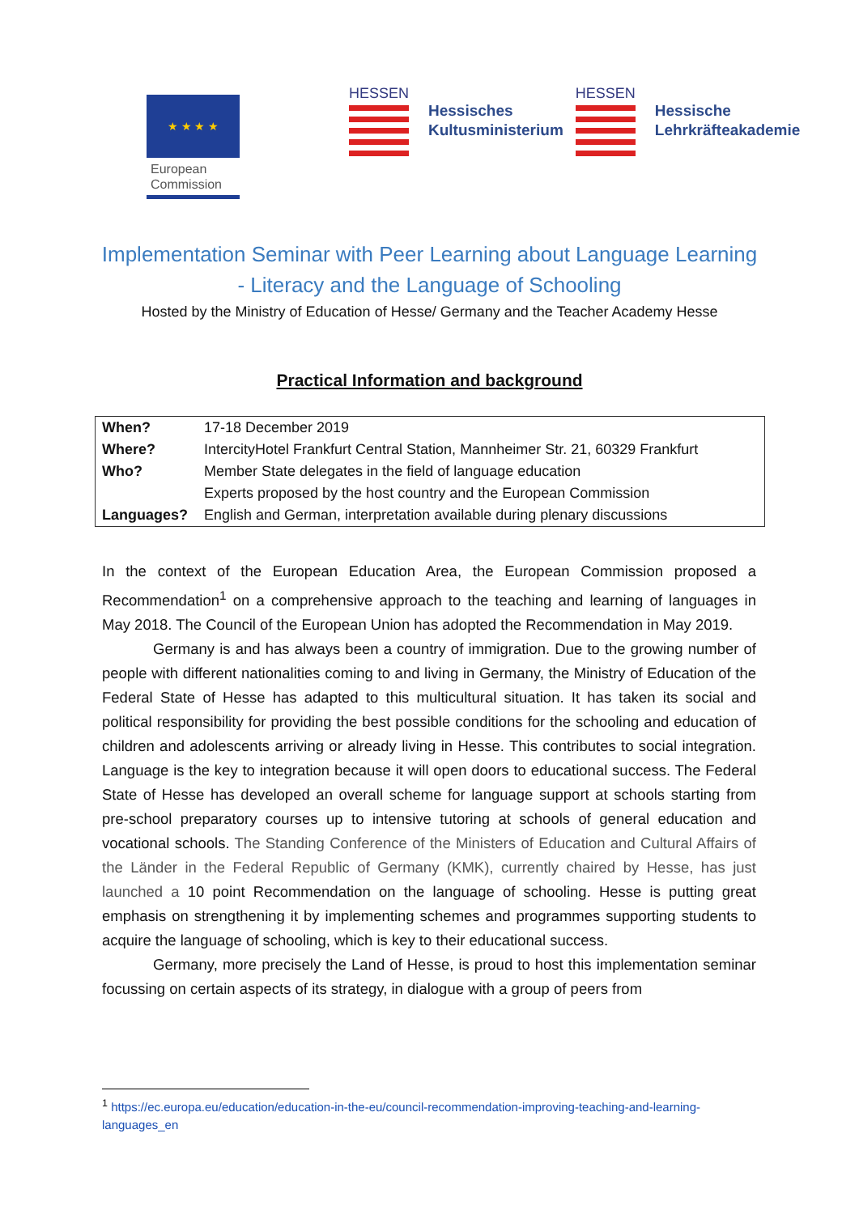★ ★ ★ ★
European
Commission
HESSEN
Hessisches
Kultusministerium
HESSEN
Hessische
Lehrkräfteakademie
Implementation Seminar with Peer Learning about Language Learning
- Literacy and the Language of Schooling
Hosted by the Ministry of Education of Hesse/ Germany and the Teacher Academy Hesse
Practical Information and background
| When? | 17-18 December 2019 |
| Where? | IntercityHotel Frankfurt Central Station, Mannheimer Str. 21, 60329 Frankfurt |
| Who? | Member State delegates in the field of language education |
| | Experts proposed by the host country and the European Commission |
| Languages? | English and German, interpretation available during plenary discussions |
In the context of the European Education Area, the European Commission proposed a Recommendation<sup>1</sup> on a comprehensive approach to the teaching and learning of languages in May 2018. The Council of the European Union has adopted the Recommendation in May 2019.
Germany is and has always been a country of immigration. Due to the growing number of people with different nationalities coming to and living in Germany, the Ministry of Education of the Federal State of Hesse has adapted to this multicultural situation. It has taken its social and political responsibility for providing the best possible conditions for the schooling and education of children and adolescents arriving or already living in Hesse. This contributes to social integration. Language is the key to integration because it will open doors to educational success. The Federal State of Hesse has developed an overall scheme for language support at schools starting from pre-school preparatory courses up to intensive tutoring at schools of general education and vocational schools. The Standing Conference of the Ministers of Education and Cultural Affairs of the Länder in the Federal Republic of Germany (KMK), currently chaired by Hesse, has just launched a 10 point Recommendation on the language of schooling. Hesse is putting great emphasis on strengthening it by implementing schemes and programmes supporting students to acquire the language of schooling, which is key to their educational success.
Germany, more precisely the Land of Hesse, is proud to host this implementation seminar focussing on certain aspects of its strategy, in dialogue with a group of peers from
<sup>1</sup> https://ec.europa.eu/education/education-in-the-eu/council-recommendation-improving-teaching-and-learning-languages_en